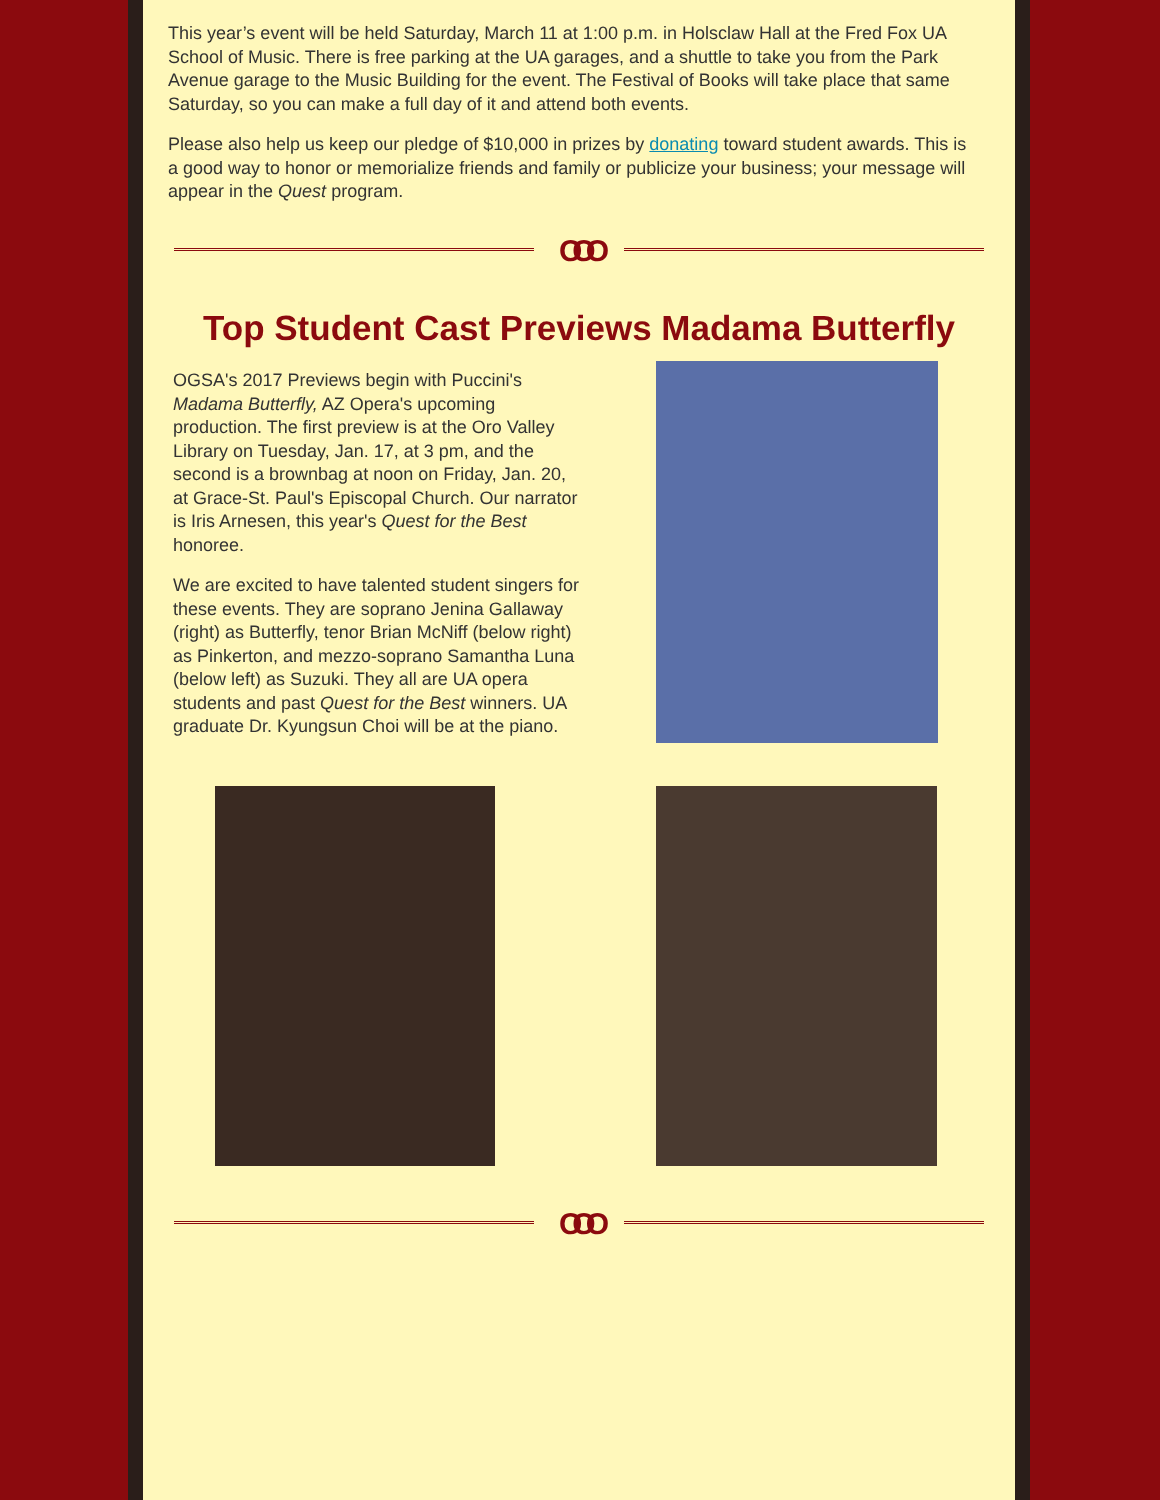This year’s event will be held Saturday, March 11 at 1:00 p.m. in Holsclaw Hall at the Fred Fox UA School of Music. There is free parking at the UA garages, and a shuttle to take you from the Park Avenue garage to the Music Building for the event. The Festival of Books will take place that same Saturday, so you can make a full day of it and attend both events.
Please also help us keep our pledge of $10,000 in prizes by donating toward student awards. This is a good way to honor or memorialize friends and family or publicize your business; your message will appear in the Quest program.
OOO
Top Student Cast Previews Madama Butterfly
OGSA's 2017 Previews begin with Puccini's Madama Butterfly, AZ Opera's upcoming production. The first preview is at the Oro Valley Library on Tuesday, Jan. 17, at 3 pm, and the second is a brownbag at noon on Friday, Jan. 20, at Grace-St. Paul's Episcopal Church. Our narrator is Iris Arnesen, this year's Quest for the Best honoree.
We are excited to have talented student singers for these events. They are soprano Jenina Gallaway (right) as Butterfly, tenor Brian McNiff (below right) as Pinkerton, and mezzo-soprano Samantha Luna (below left) as Suzuki. They all are UA opera students and past Quest for the Best winners. UA graduate Dr. Kyungsun Choi will be at the piano.
OOO